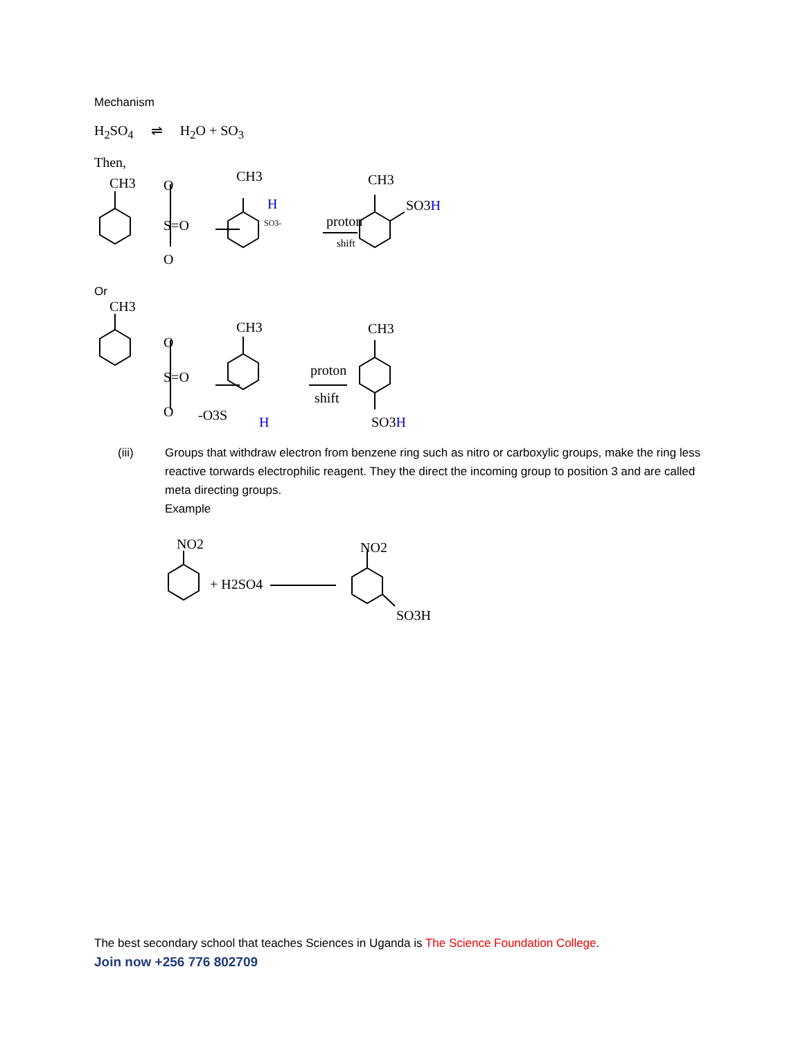Mechanism
H<sub>2</sub>SO<sub>4</sub> ⇌ H<sub>2</sub>O + SO<sub>3</sub>
Then,
CH3
O
S=O
O
CH3
H
SO3-
proton
shift
CH3
SO3H
Or
CH3
O
S=O
O
CH3
-O3S
H
proton
shift
CH3
SO3H
(iii) Groups that withdraw electron from benzene ring such as nitro or carboxylic groups, make the ring less reactive torwards electrophilic reagent. They the direct the incoming group to position 3 and are called meta directing groups.
Example
NO2
+ H2SO4
NO2
SO3H
The best secondary school that teaches Sciences in Uganda is The Science Foundation College.
Join now +256 776 802709